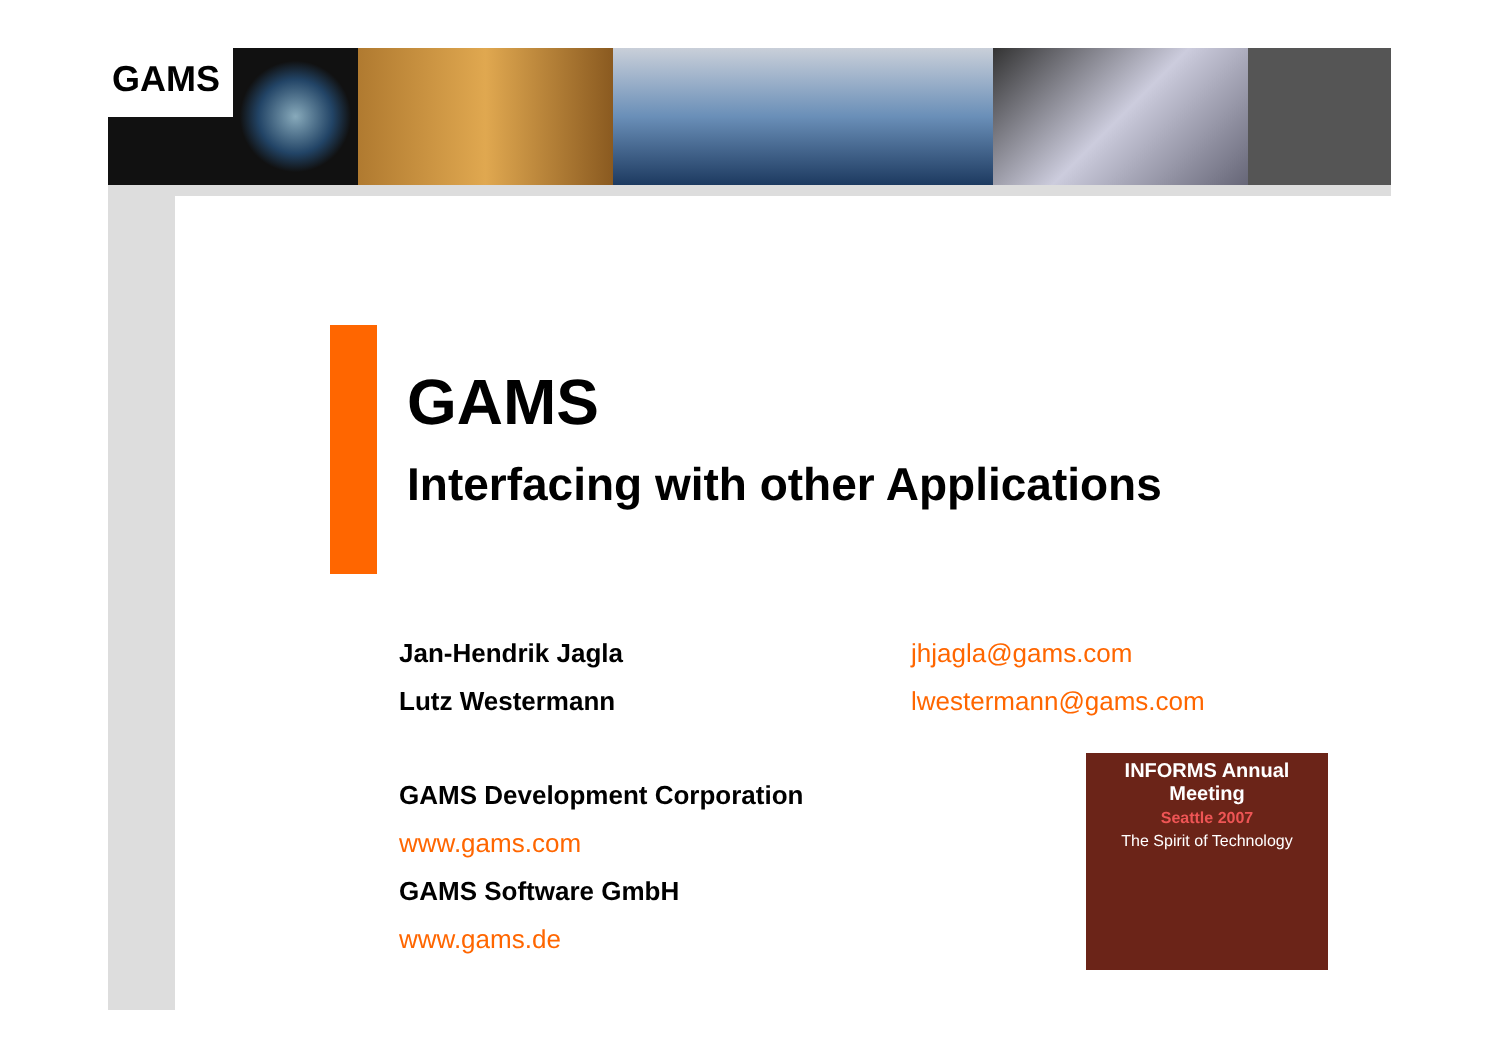GAMS
GAMS
Interfacing with other Applications
Jan-Hendrik Jagla jhjagla@gams.com
Lutz Westermann lwestermann@gams.com
GAMS Development Corporation
www.gams.com
GAMS Software GmbH
www.gams.de
INFORMS Annual Meeting
Seattle 2007
The Spirit of Technology